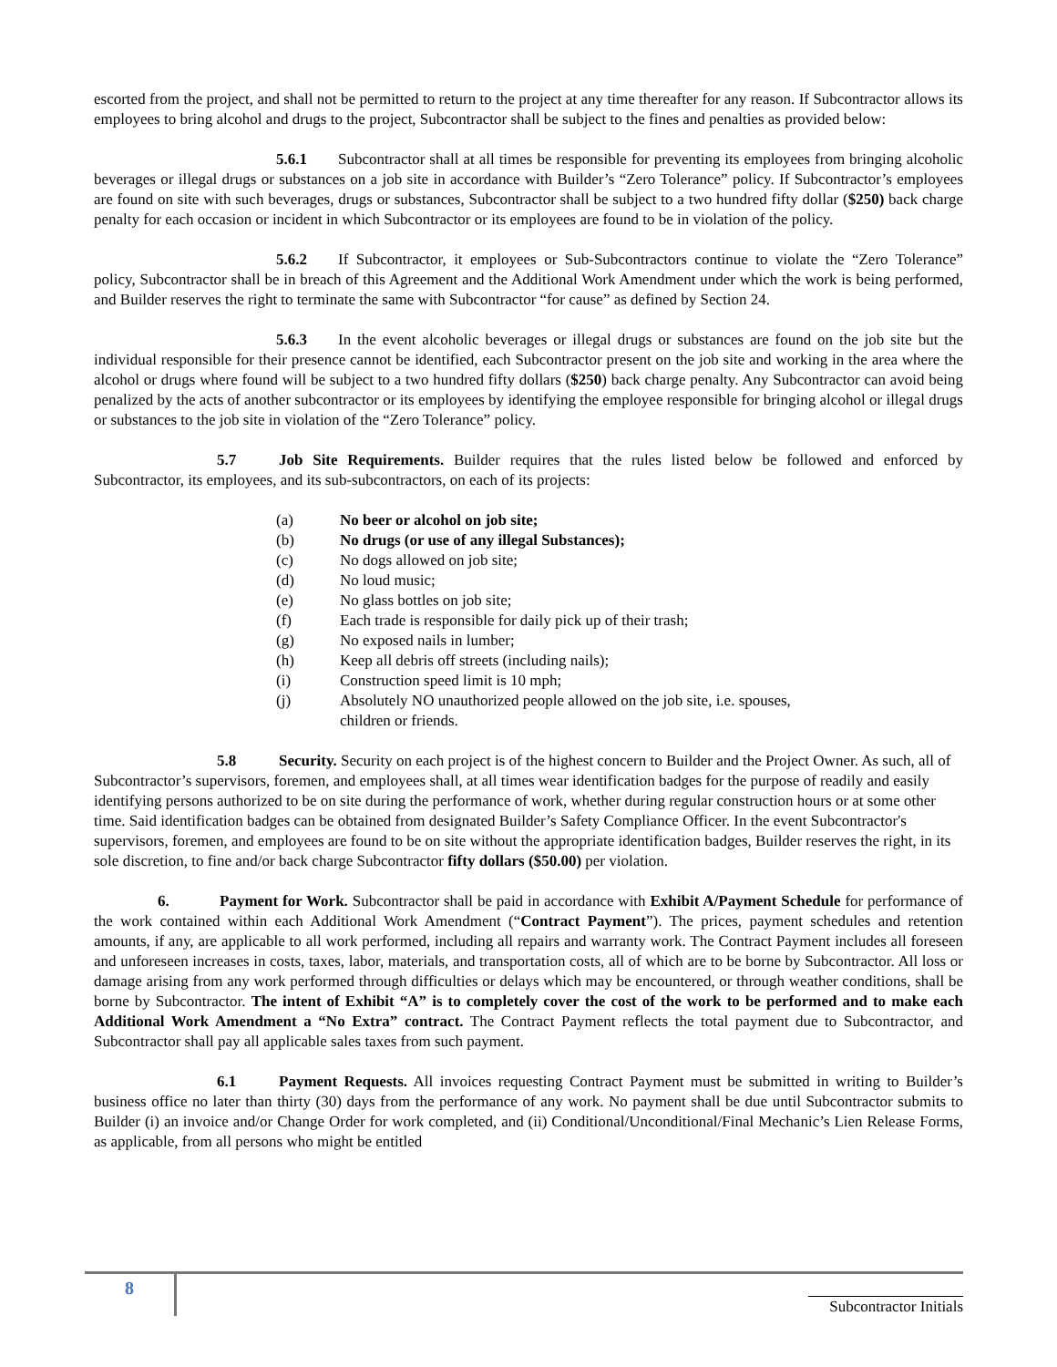escorted from the project, and shall not be permitted to return to the project at any time thereafter for any reason. If Subcontractor allows its employees to bring alcohol and drugs to the project, Subcontractor shall be subject to the fines and penalties as provided below:
5.6.1 Subcontractor shall at all times be responsible for preventing its employees from bringing alcoholic beverages or illegal drugs or substances on a job site in accordance with Builder’s “Zero Tolerance” policy. If Subcontractor’s employees are found on site with such beverages, drugs or substances, Subcontractor shall be subject to a two hundred fifty dollar ($250) back charge penalty for each occasion or incident in which Subcontractor or its employees are found to be in violation of the policy.
5.6.2 If Subcontractor, it employees or Sub-Subcontractors continue to violate the “Zero Tolerance” policy, Subcontractor shall be in breach of this Agreement and the Additional Work Amendment under which the work is being performed, and Builder reserves the right to terminate the same with Subcontractor “for cause” as defined by Section 24.
5.6.3 In the event alcoholic beverages or illegal drugs or substances are found on the job site but the individual responsible for their presence cannot be identified, each Subcontractor present on the job site and working in the area where the alcohol or drugs where found will be subject to a two hundred fifty dollars ($250) back charge penalty. Any Subcontractor can avoid being penalized by the acts of another subcontractor or its employees by identifying the employee responsible for bringing alcohol or illegal drugs or substances to the job site in violation of the “Zero Tolerance” policy.
5.7 Job Site Requirements. Builder requires that the rules listed below be followed and enforced by Subcontractor, its employees, and its sub-subcontractors, on each of its projects:
(a) No beer or alcohol on job site;
(b) No drugs (or use of any illegal Substances);
(c) No dogs allowed on job site;
(d) No loud music;
(e) No glass bottles on job site;
(f) Each trade is responsible for daily pick up of their trash;
(g) No exposed nails in lumber;
(h) Keep all debris off streets (including nails);
(i) Construction speed limit is 10 mph;
(j) Absolutely NO unauthorized people allowed on the job site, i.e. spouses,
children or friends.
5.8 Security. Security on each project is of the highest concern to Builder and the Project Owner. As such, all of Subcontractor’s supervisors, foremen, and employees shall, at all times wear identification badges for the purpose of readily and easily identifying persons authorized to be on site during the performance of work, whether during regular construction hours or at some other time. Said identification badges can be obtained from designated Builder’s Safety Compliance Officer. In the event Subcontractor's supervisors, foremen, and employees are found to be on site without the appropriate identification badges, Builder reserves the right, in its sole discretion, to fine and/or back charge Subcontractor fifty dollars ($50.00) per violation.
6. Payment for Work. Subcontractor shall be paid in accordance with Exhibit A/Payment Schedule for performance of the work contained within each Additional Work Amendment (“Contract Payment”). The prices, payment schedules and retention amounts, if any, are applicable to all work performed, including all repairs and warranty work. The Contract Payment includes all foreseen and unforeseen increases in costs, taxes, labor, materials, and transportation costs, all of which are to be borne by Subcontractor. All loss or damage arising from any work performed through difficulties or delays which may be encountered, or through weather conditions, shall be borne by Subcontractor. The intent of Exhibit “A” is to completely cover the cost of the work to be performed and to make each Additional Work Amendment a “No Extra” contract. The Contract Payment reflects the total payment due to Subcontractor, and Subcontractor shall pay all applicable sales taxes from such payment.
6.1 Payment Requests. All invoices requesting Contract Payment must be submitted in writing to Builder’s business office no later than thirty (30) days from the performance of any work. No payment shall be due until Subcontractor submits to Builder (i) an invoice and/or Change Order for work completed, and (ii) Conditional/Unconditional/Final Mechanic’s Lien Release Forms, as applicable, from all persons who might be entitled
8
Subcontractor Initials